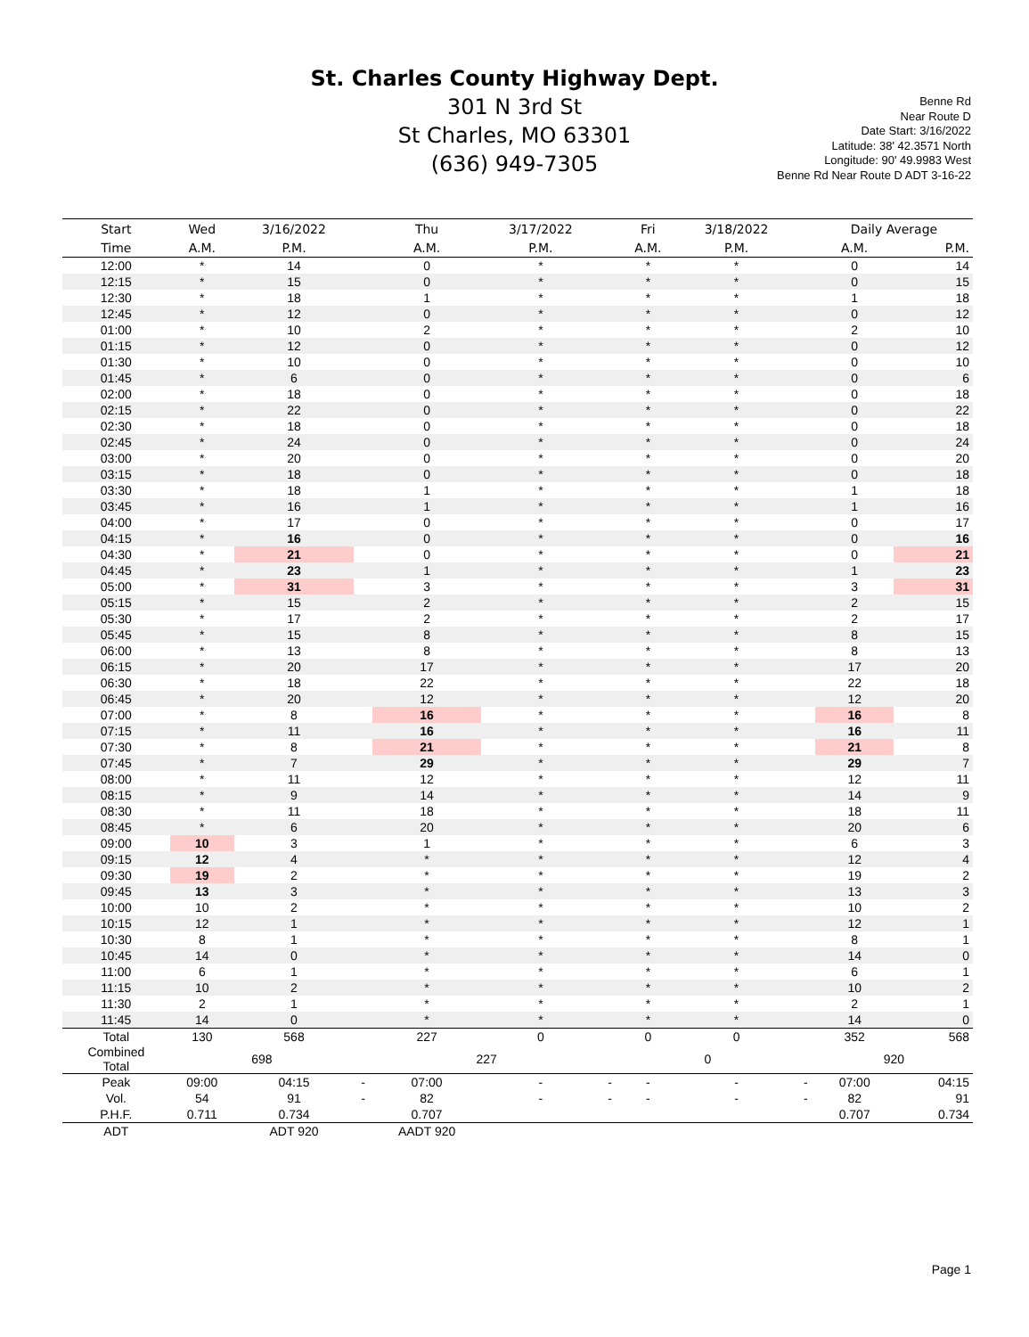St. Charles County Highway Dept.
301 N 3rd St
St Charles, MO 63301
(636) 949-7305
Benne Rd
Near Route D
Date Start: 3/16/2022
Latitude: 38' 42.3571 North
Longitude: 90' 49.9983 West
Benne Rd Near Route D ADT 3-16-22
| Start | Wed | 3/16/2022 | | Thu | 3/17/2022 | | Fri | 3/18/2022 | | Daily Average | |
| --- | --- | --- | --- | --- | --- | --- | --- | --- | --- | --- | --- |
| Time | A.M. | P.M. | | A.M. | P.M. | | A.M. | P.M. | | A.M. | P.M. |
| 12:00 | * | 14 | | 0 | * | | * | * | | 0 | 14 |
| 12:15 | * | 15 | | 0 | * | | * | * | | 0 | 15 |
| 12:30 | * | 18 | | 1 | * | | * | * | | 1 | 18 |
| 12:45 | * | 12 | | 0 | * | | * | * | | 0 | 12 |
| 01:00 | * | 10 | | 2 | * | | * | * | | 2 | 10 |
| 01:15 | * | 12 | | 0 | * | | * | * | | 0 | 12 |
| 01:30 | * | 10 | | 0 | * | | * | * | | 0 | 10 |
| 01:45 | * | 6 | | 0 | * | | * | * | | 0 | 6 |
| 02:00 | * | 18 | | 0 | * | | * | * | | 0 | 18 |
| 02:15 | * | 22 | | 0 | * | | * | * | | 0 | 22 |
| 02:30 | * | 18 | | 0 | * | | * | * | | 0 | 18 |
| 02:45 | * | 24 | | 0 | * | | * | * | | 0 | 24 |
| 03:00 | * | 20 | | 0 | * | | * | * | | 0 | 20 |
| 03:15 | * | 18 | | 0 | * | | * | * | | 0 | 18 |
| 03:30 | * | 18 | | 1 | * | | * | * | | 1 | 18 |
| 03:45 | * | 16 | | 1 | * | | * | * | | 1 | 16 |
| 04:00 | * | 17 | | 0 | * | | * | * | | 0 | 17 |
| 04:15 | * | 16 | | 0 | * | | * | * | | 0 | 16 |
| 04:30 | * | 21 | | 0 | * | | * | * | | 0 | 21 |
| 04:45 | * | 23 | | 1 | * | | * | * | | 1 | 23 |
| 05:00 | * | 31 | | 3 | * | | * | * | | 3 | 31 |
| 05:15 | * | 15 | | 2 | * | | * | * | | 2 | 15 |
| 05:30 | * | 17 | | 2 | * | | * | * | | 2 | 17 |
| 05:45 | * | 15 | | 8 | * | | * | * | | 8 | 15 |
| 06:00 | * | 13 | | 8 | * | | * | * | | 8 | 13 |
| 06:15 | * | 20 | | 17 | * | | * | * | | 17 | 20 |
| 06:30 | * | 18 | | 22 | * | | * | * | | 22 | 18 |
| 06:45 | * | 20 | | 12 | * | | * | * | | 12 | 20 |
| 07:00 | * | 8 | | 16 | * | | * | * | | 16 | 8 |
| 07:15 | * | 11 | | 16 | * | | * | * | | 16 | 11 |
| 07:30 | * | 8 | | 21 | * | | * | * | | 21 | 8 |
| 07:45 | * | 7 | | 29 | * | | * | * | | 29 | 7 |
| 08:00 | * | 11 | | 12 | * | | * | * | | 12 | 11 |
| 08:15 | * | 9 | | 14 | * | | * | * | | 14 | 9 |
| 08:30 | * | 11 | | 18 | * | | * | * | | 18 | 11 |
| 08:45 | * | 6 | | 20 | * | | * | * | | 20 | 6 |
| 09:00 | 10 | 3 | | 1 | * | | * | * | | 6 | 3 |
| 09:15 | 12 | 4 | | * | * | | * | * | | 12 | 4 |
| 09:30 | 19 | 2 | | * | * | | * | * | | 19 | 2 |
| 09:45 | 13 | 3 | | * | * | | * | * | | 13 | 3 |
| 10:00 | 10 | 2 | | * | * | | * | * | | 10 | 2 |
| 10:15 | 12 | 1 | | * | * | | * | * | | 12 | 1 |
| 10:30 | 8 | 1 | | * | * | | * | * | | 8 | 1 |
| 10:45 | 14 | 0 | | * | * | | * | * | | 14 | 0 |
| 11:00 | 6 | 1 | | * | * | | * | * | | 6 | 1 |
| 11:15 | 10 | 2 | | * | * | | * | * | | 10 | 2 |
| 11:30 | 2 | 1 | | * | * | | * | * | | 2 | 1 |
| 11:45 | 14 | 0 | | * | * | | * | * | | 14 | 0 |
| Total | 130 | 568 | | 227 | 0 | | 0 | 0 | | 352 | 568 |
| Combined Total | 698 | | | 227 | | | 0 | | | 920 | |
| Peak | 09:00 | 04:15 | - | 07:00 | - | - | - | - | - | 07:00 | 04:15 |
| Vol. | 54 | 91 | - | 82 | - | - | - | - | - | 82 | 91 |
| P.H.F. | 0.711 | 0.734 | | 0.707 | | | | | | 0.707 | 0.734 |
| ADT | | ADT 920 | | AADT 920 | | | | | | | |
Page 1